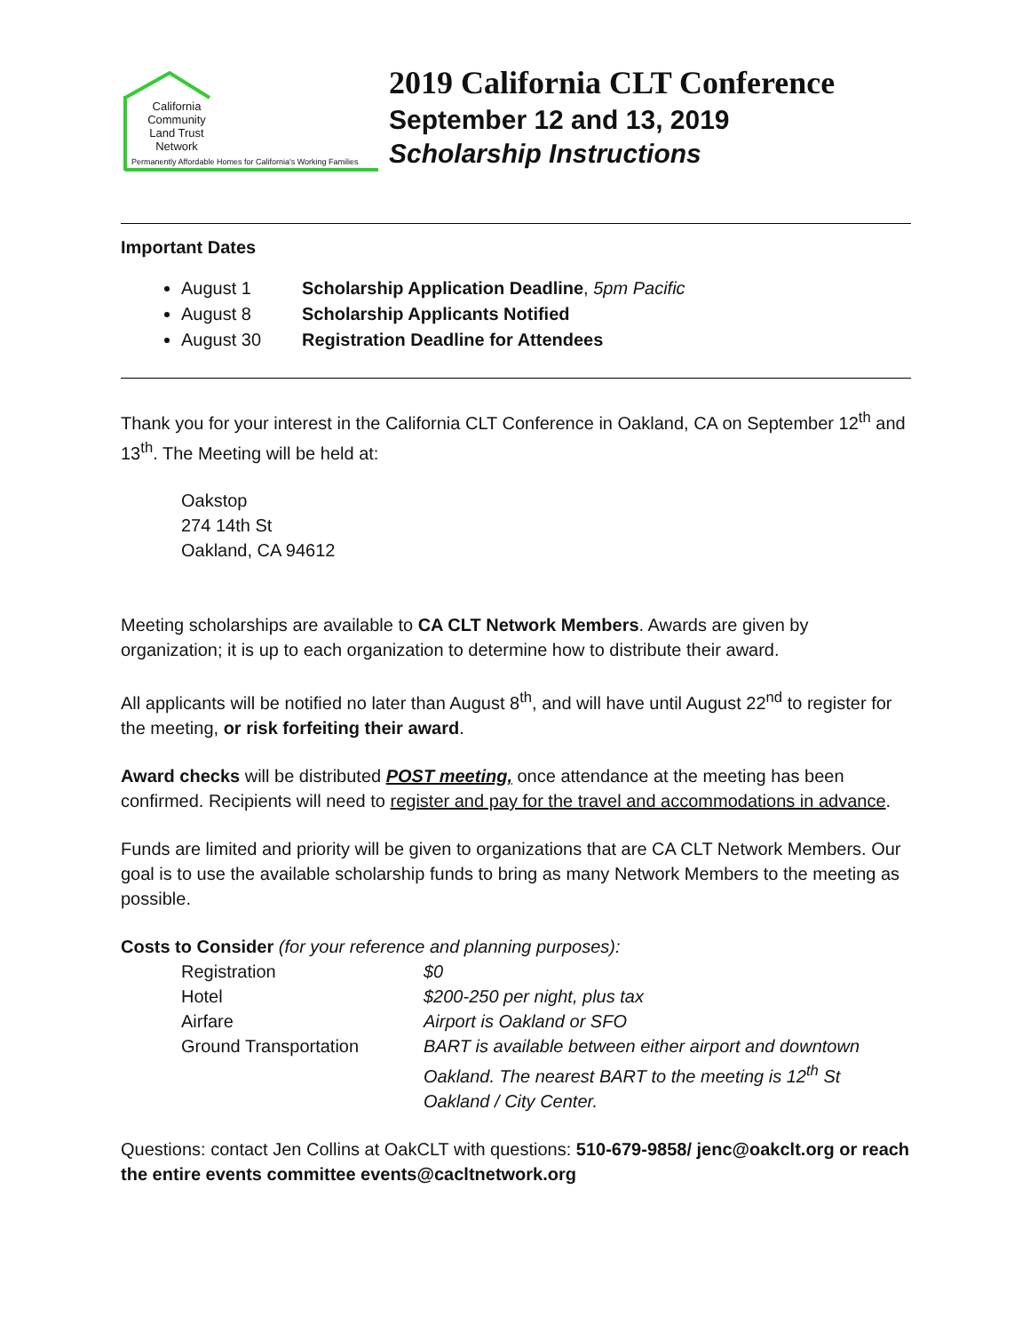California
Community
Land Trust
Network
Permanently Affordable Homes for California's Working Families
2019 California CLT Conference
September 12 and 13, 2019
Scholarship Instructions
Important Dates
August 1 Scholarship Application Deadline, 5pm Pacific
August 8 Scholarship Applicants Notified
August 30 Registration Deadline for Attendees
Thank you for your interest in the California CLT Conference in Oakland, CA on September 12<sup>th</sup> and 13<sup>th</sup>. The Meeting will be held at:
Oakstop
274 14th St
Oakland, CA 94612
Meeting scholarships are available to CA CLT Network Members. Awards are given by organization; it is up to each organization to determine how to distribute their award.
All applicants will be notified no later than August 8<sup>th</sup>, and will have until August 22<sup>nd</sup> to register for the meeting, or risk forfeiting their award.
Award checks will be distributed POST meeting, once attendance at the meeting has been confirmed. Recipients will need to register and pay for the travel and accommodations in advance.
Funds are limited and priority will be given to organizations that are CA CLT Network Members. Our goal is to use the available scholarship funds to bring as many Network Members to the meeting as possible.
Costs to Consider (for your reference and planning purposes):
| Registration | $0 |
| Hotel | $200-250 per night, plus tax |
| Airfare | Airport is Oakland or SFO |
| Ground Transportation | BART is available between either airport and downtown Oakland. The nearest BART to the meeting is 12<sup>th</sup> St Oakland / City Center. |
Questions: contact Jen Collins at OakCLT with questions: 510-679-9858/ jenc@oakclt.org or reach the entire events committee events@cacltnetwork.org